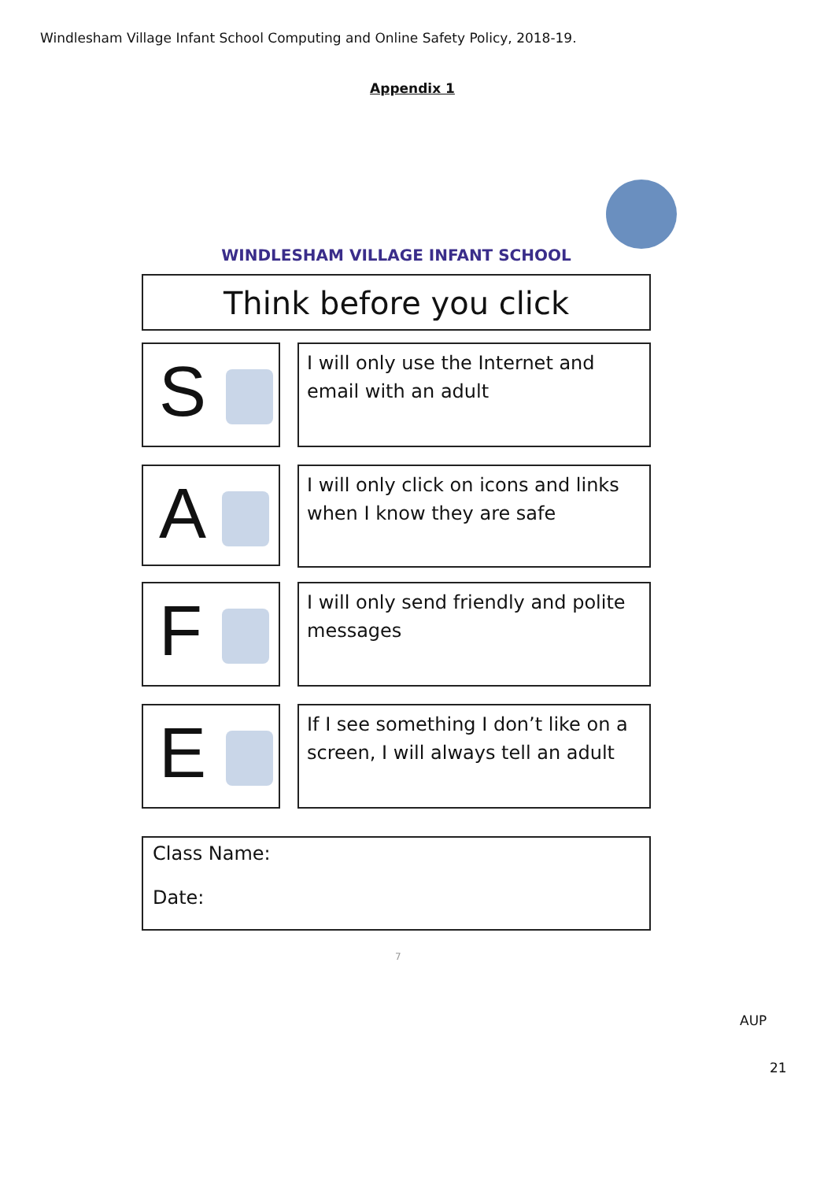Windlesham Village Infant School Computing and Online Safety Policy, 2018-19.
Appendix 1
WINDLESHAM VILLAGE INFANT SCHOOL
Think before you click
S
I will only use the Internet and email with an adult
A
I will only click on icons and links when I know they are safe
F
I will only send friendly and polite messages
E
If I see something I don’t like on a screen, I will always tell an adult
Class Name:
Date:
7
AUP
21